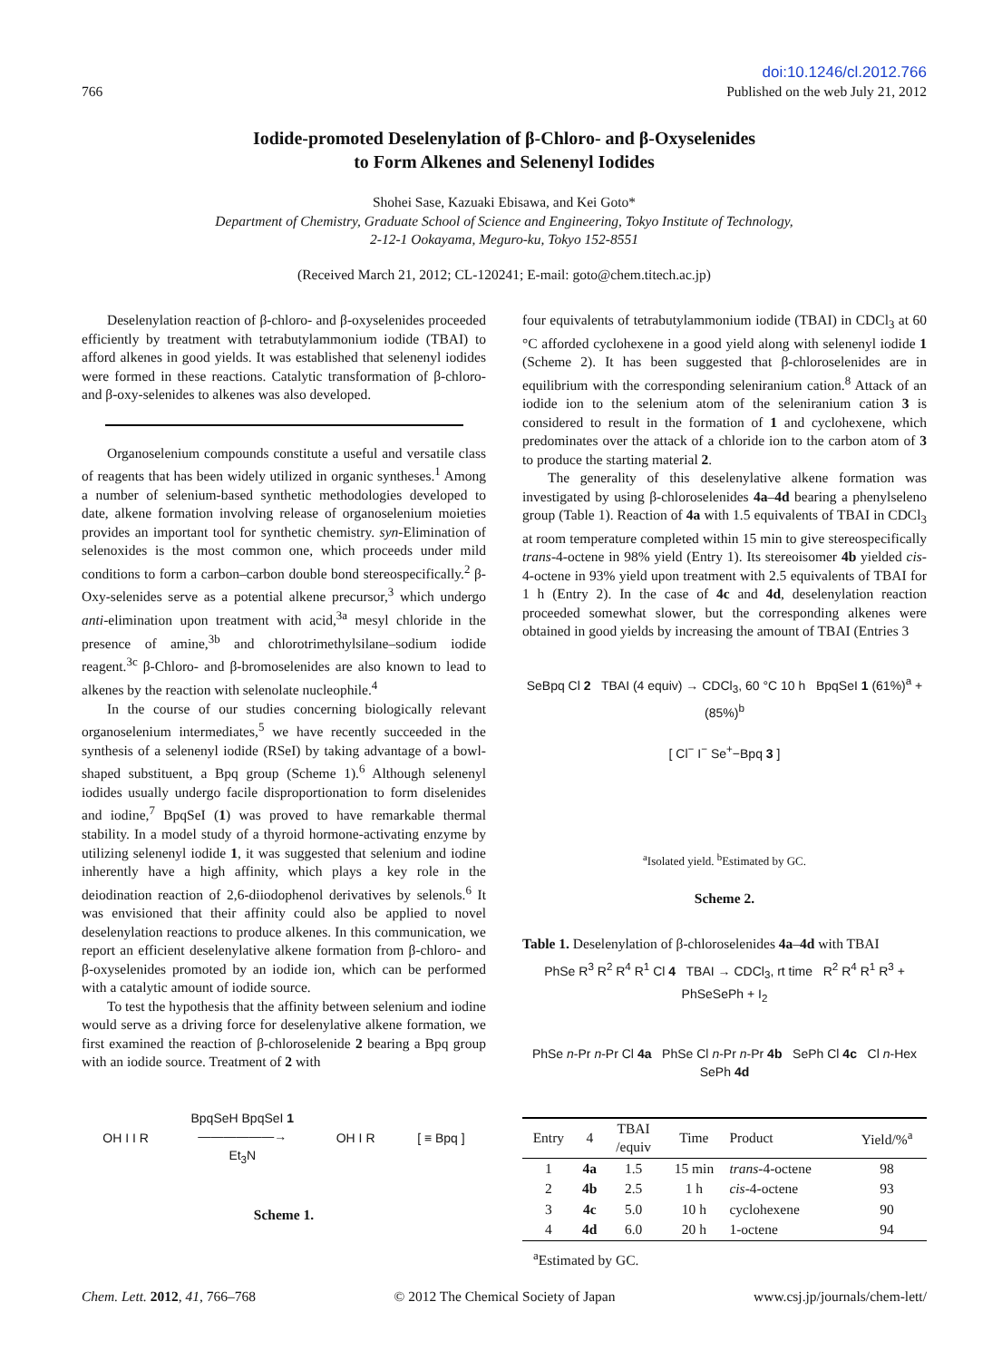766
doi:10.1246/cl.2012.766
Published on the web July 21, 2012
Iodide-promoted Deselenylation of β-Chloro- and β-Oxyselenides
to Form Alkenes and Selenenyl Iodides
Shohei Sase, Kazuaki Ebisawa, and Kei Goto*
Department of Chemistry, Graduate School of Science and Engineering, Tokyo Institute of Technology,
2-12-1 Ookayama, Meguro-ku, Tokyo 152-8551
(Received March 21, 2012; CL-120241; E-mail: goto@chem.titech.ac.jp)
Deselenylation reaction of β-chloro- and β-oxyselenides proceeded efficiently by treatment with tetrabutylammonium iodide (TBAI) to afford alkenes in good yields. It was established that selenenyl iodides were formed in these reactions. Catalytic transformation of β-chloro- and β-oxy-selenides to alkenes was also developed.
Organoselenium compounds constitute a useful and versatile class of reagents that has been widely utilized in organic syntheses.<sup>1</sup> Among a number of selenium-based synthetic methodologies developed to date, alkene formation involving release of organoselenium moieties provides an important tool for synthetic chemistry. syn-Elimination of selenoxides is the most common one, which proceeds under mild conditions to form a carbon–carbon double bond stereospecifically.<sup>2</sup> β-Oxy-selenides serve as a potential alkene precursor,<sup>3</sup> which undergo anti-elimination upon treatment with acid,<sup>3a</sup> mesyl chloride in the presence of amine,<sup>3b</sup> and chlorotrimethylsilane–sodium iodide reagent.<sup>3c</sup> β-Chloro- and β-bromoselenides are also known to lead to alkenes by the reaction with selenolate nucleophile.<sup>4</sup>
In the course of our studies concerning biologically relevant organoselenium intermediates,<sup>5</sup> we have recently succeeded in the synthesis of a selenenyl iodide (RSeI) by taking advantage of a bowl-shaped substituent, a Bpq group (Scheme 1).<sup>6</sup> Although selenenyl iodides usually undergo facile disproportionation to form diselenides and iodine,<sup>7</sup> BpqSeI (1) was proved to have remarkable thermal stability. In a model study of a thyroid hormone-activating enzyme by utilizing selenenyl iodide 1, it was suggested that selenium and iodine inherently have a high affinity, which plays a key role in the deiodination reaction of 2,6-diiodophenol derivatives by selenols.<sup>6</sup> It was envisioned that their affinity could also be applied to novel deselenylation reactions to produce alkenes. In this communication, we report an efficient deselenylative alkene formation from β-chloro- and β-oxyselenides promoted by an iodide ion, which can be performed with a catalytic amount of iodide source.
To test the hypothesis that the affinity between selenium and iodine would serve as a driving force for deselenylative alkene formation, we first examined the reaction of β-chloroselenide 2 bearing a Bpq group with an iodide source. Treatment of 2 with
OH I I R BpqSeH BpqSeI 1
——————→
Et<sub>3</sub>N OH I R [ ≡ Bpq ]
Scheme 1.
four equivalents of tetrabutylammonium iodide (TBAI) in CDCl<sub>3</sub> at 60 °C afforded cyclohexene in a good yield along with selenenyl iodide 1 (Scheme 2). It has been suggested that β-chloroselenides are in equilibrium with the corresponding seleniranium cation.<sup>8</sup> Attack of an iodide ion to the selenium atom of the seleniranium cation 3 is considered to result in the formation of 1 and cyclohexene, which predominates over the attack of a chloride ion to the carbon atom of 3 to produce the starting material 2.
The generality of this deselenylative alkene formation was investigated by using β-chloroselenides 4a–4d bearing a phenylseleno group (Table 1). Reaction of 4a with 1.5 equivalents of TBAI in CDCl<sub>3</sub> at room temperature completed within 15 min to give stereospecifically trans-4-octene in 98% yield (Entry 1). Its stereoisomer 4b yielded cis-4-octene in 93% yield upon treatment with 2.5 equivalents of TBAI for 1 h (Entry 2). In the case of 4c and 4d, deselenylation reaction proceeded somewhat slower, but the corresponding alkenes were obtained in good yields by increasing the amount of TBAI (Entries 3
SeBpq Cl 2 TBAI (4 equiv) → CDCl<sub>3</sub>, 60 °C 10 h BpqSeI 1 (61%)<sup>a</sup> + (85%)<sup>b</sup>
[ Cl<sup>−</sup> I<sup>−</sup> Se<sup>+</sup>−Bpq 3 ]
<sup>a</sup> Isolated yield. <sup>b</sup>Estimated by GC.
Scheme 2.
Table 1. Deselenylation of β-chloroselenides 4a–4d with TBAI
PhSe R<sup>3</sup> R<sup>2</sup> R<sup>4</sup> R<sup>1</sup> Cl 4 TBAI → CDCl<sub>3</sub>, rt time R<sup>2</sup> R<sup>4</sup> R<sup>1</sup> R<sup>3</sup> + PhSeSePh + I<sub>2</sub>
PhSe n-Pr n-Pr Cl 4a PhSe Cl n-Pr n-Pr 4b SePh Cl 4c Cl n-Hex SePh 4d
| Entry | 4 | TBAI /equiv | Time | Product | Yield/%<sup>a</sup> |
| --- | --- | --- | --- | --- | --- |
| 1 | 4a | 1.5 | 15 min | trans -4-octene | 98 |
| 2 | 4b | 2.5 | 1 h | cis -4-octene | 93 |
| 3 | 4c | 5.0 | 10 h | cyclohexene | 90 |
| 4 | 4d | 6.0 | 20 h | 1-octene | 94 |
<sup>a</sup> Estimated by GC.
Chem. Lett. 2012, 41, 766–768 © 2012 The Chemical Society of Japan www.csj.jp/journals/chem-lett/